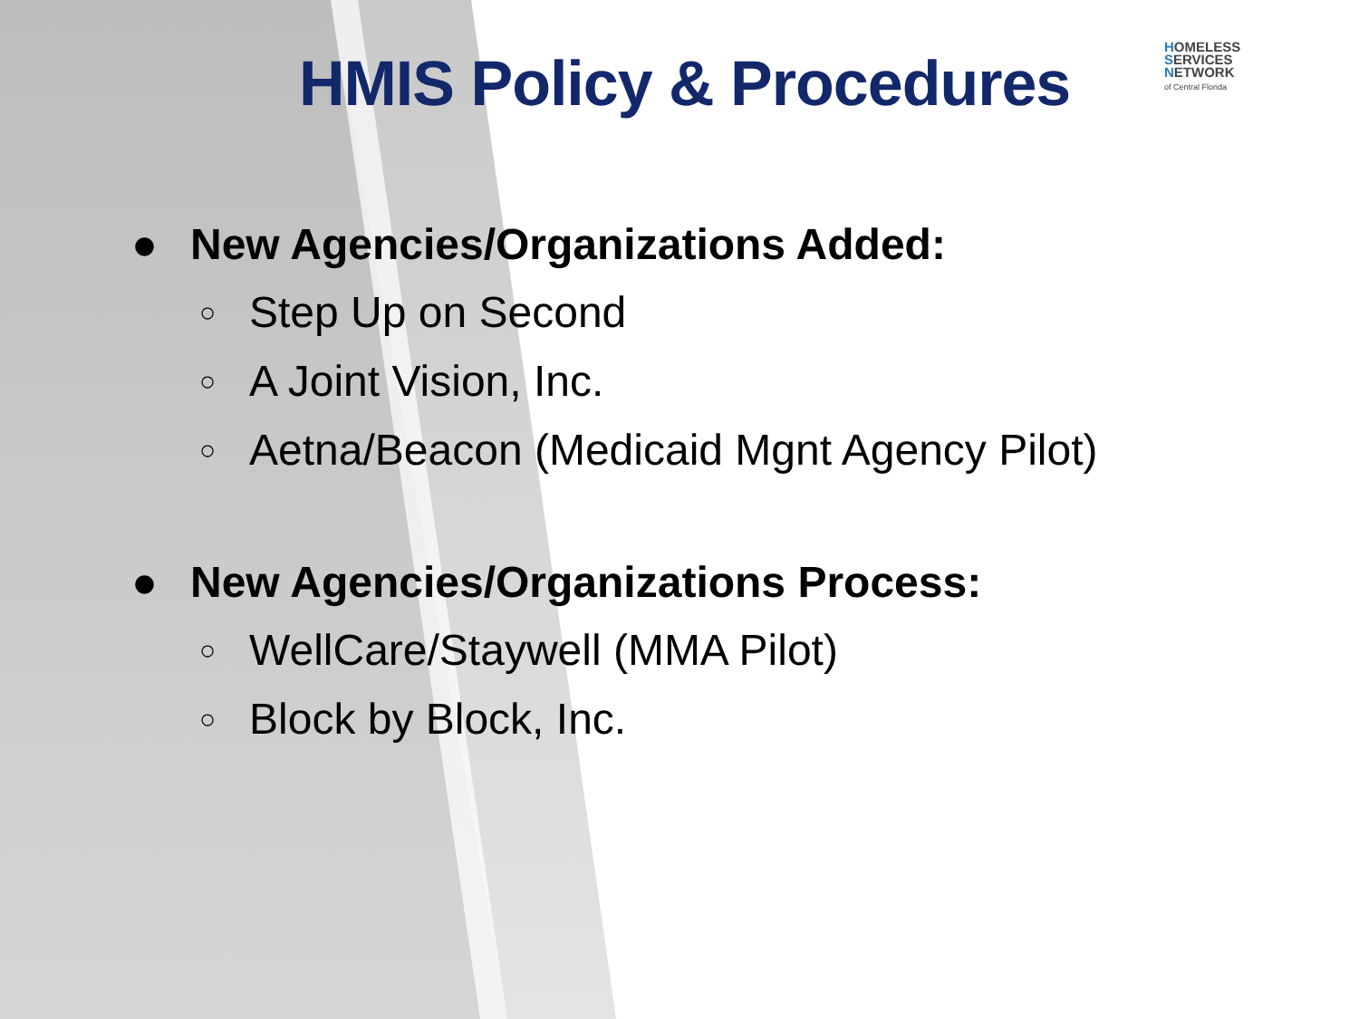HMIS Policy & Procedures
HOMELESS
SERVICES
NETWORK
of Central Florida
● New Agencies/Organizations Added:
○ Step Up on Second
○ A Joint Vision, Inc.
○ Aetna/Beacon (Medicaid Mgnt Agency Pilot)
● New Agencies/Organizations Process:
○ WellCare/Staywell (MMA Pilot)
○ Block by Block, Inc.